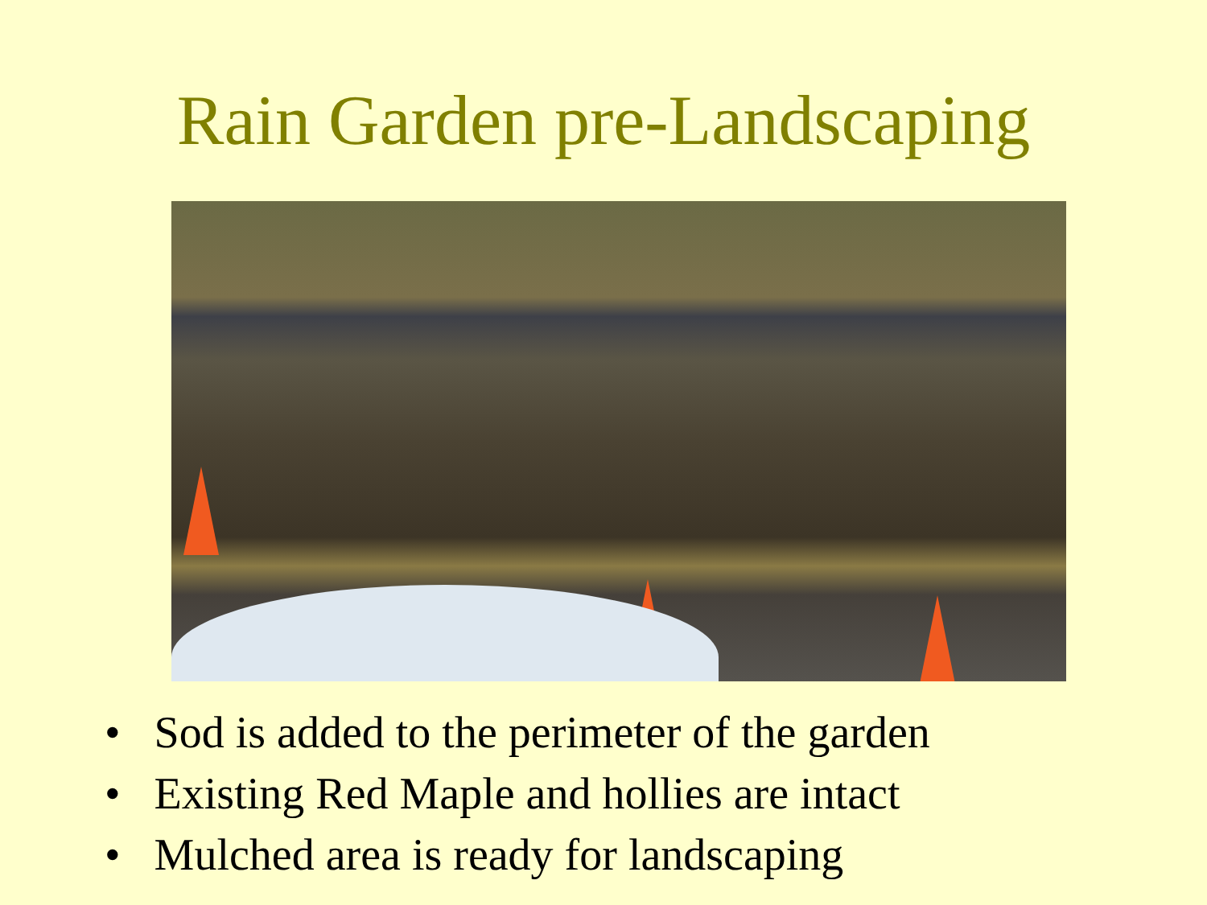Rain Garden pre-Landscaping
• Sod is added to the perimeter of the garden
• Existing Red Maple and hollies are intact
• Mulched area is ready for landscaping